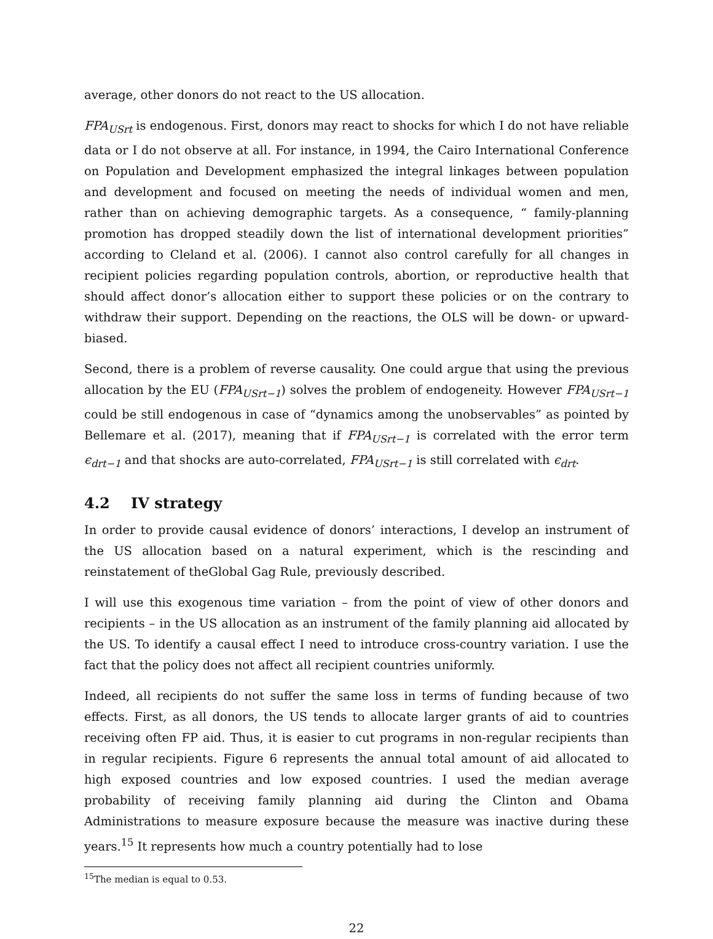average, other donors do not react to the US allocation.
FPA<sub>USrt</sub> is endogenous. First, donors may react to shocks for which I do not have reliable data or I do not observe at all. For instance, in 1994, the Cairo International Conference on Population and Development emphasized the integral linkages between population and development and focused on meeting the needs of individual women and men, rather than on achieving demographic targets. As a consequence, “ family-planning promotion has dropped steadily down the list of international development priorities” according to Cleland et al. (2006). I cannot also control carefully for all changes in recipient policies regarding population controls, abortion, or reproductive health that should affect donor’s allocation either to support these policies or on the contrary to withdraw their support. Depending on the reactions, the OLS will be down- or upward-biased.
Second, there is a problem of reverse causality. One could argue that using the previous allocation by the EU (FPA<sub>USrt−1</sub>) solves the problem of endogeneity. However FPA<sub>USrt−1</sub> could be still endogenous in case of “dynamics among the unobservables” as pointed by Bellemare et al. (2017), meaning that if FPA<sub>USrt−1</sub> is correlated with the error term ϵ<sub>drt−1</sub> and that shocks are auto-correlated, FPA<sub>USrt−1</sub> is still correlated with ϵ<sub>drt</sub>.
4.2 IV strategy
In order to provide causal evidence of donors’ interactions, I develop an instrument of the US allocation based on a natural experiment, which is the rescinding and reinstatement of theGlobal Gag Rule, previously described.
I will use this exogenous time variation – from the point of view of other donors and recipients – in the US allocation as an instrument of the family planning aid allocated by the US. To identify a causal effect I need to introduce cross-country variation. I use the fact that the policy does not affect all recipient countries uniformly.
Indeed, all recipients do not suffer the same loss in terms of funding because of two effects. First, as all donors, the US tends to allocate larger grants of aid to countries receiving often FP aid. Thus, it is easier to cut programs in non-regular recipients than in regular recipients. Figure 6 represents the annual total amount of aid allocated to high exposed countries and low exposed countries. I used the median average probability of receiving family planning aid during the Clinton and Obama Administrations to measure exposure because the measure was inactive during these years.<sup>15</sup> It represents how much a country potentially had to lose
<sup>15</sup> The median is equal to 0.53.
22